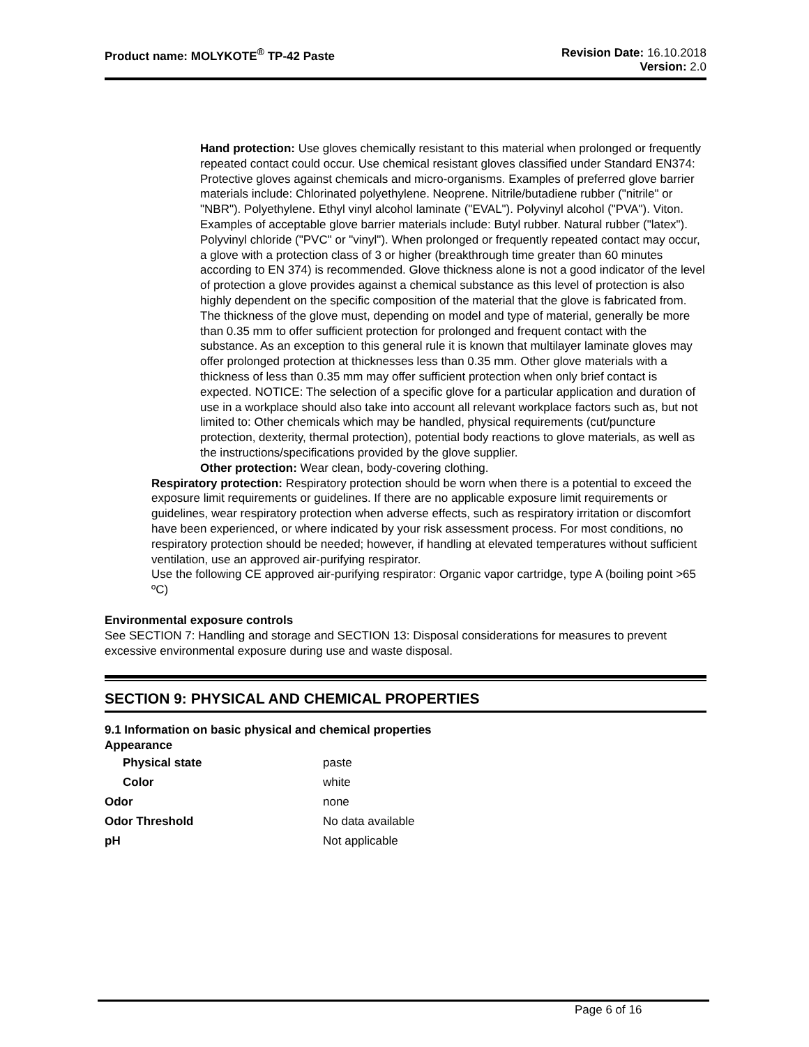Product name: MOLYKOTE<sup>®</sup> TP-42 Paste
Revision Date: 16.10.2018
Version: 2.0
Hand protection: Use gloves chemically resistant to this material when prolonged or frequently repeated contact could occur. Use chemical resistant gloves classified under Standard EN374: Protective gloves against chemicals and micro-organisms. Examples of preferred glove barrier materials include: Chlorinated polyethylene. Neoprene. Nitrile/butadiene rubber ("nitrile" or "NBR"). Polyethylene. Ethyl vinyl alcohol laminate ("EVAL"). Polyvinyl alcohol ("PVA"). Viton. Examples of acceptable glove barrier materials include: Butyl rubber. Natural rubber ("latex"). Polyvinyl chloride ("PVC" or "vinyl"). When prolonged or frequently repeated contact may occur, a glove with a protection class of 3 or higher (breakthrough time greater than 60 minutes according to EN 374) is recommended. Glove thickness alone is not a good indicator of the level of protection a glove provides against a chemical substance as this level of protection is also highly dependent on the specific composition of the material that the glove is fabricated from. The thickness of the glove must, depending on model and type of material, generally be more than 0.35 mm to offer sufficient protection for prolonged and frequent contact with the substance. As an exception to this general rule it is known that multilayer laminate gloves may offer prolonged protection at thicknesses less than 0.35 mm. Other glove materials with a thickness of less than 0.35 mm may offer sufficient protection when only brief contact is expected. NOTICE: The selection of a specific glove for a particular application and duration of use in a workplace should also take into account all relevant workplace factors such as, but not limited to: Other chemicals which may be handled, physical requirements (cut/puncture protection, dexterity, thermal protection), potential body reactions to glove materials, as well as the instructions/specifications provided by the glove supplier.
Other protection: Wear clean, body-covering clothing.
Respiratory protection: Respiratory protection should be worn when there is a potential to exceed the exposure limit requirements or guidelines. If there are no applicable exposure limit requirements or guidelines, wear respiratory protection when adverse effects, such as respiratory irritation or discomfort have been experienced, or where indicated by your risk assessment process. For most conditions, no respiratory protection should be needed; however, if handling at elevated temperatures without sufficient ventilation, use an approved air-purifying respirator.
Use the following CE approved air-purifying respirator: Organic vapor cartridge, type A (boiling point >65 ºC)
Environmental exposure controls
See SECTION 7: Handling and storage and SECTION 13: Disposal considerations for measures to prevent excessive environmental exposure during use and waste disposal.
SECTION 9: PHYSICAL AND CHEMICAL PROPERTIES
9.1 Information on basic physical and chemical properties
Appearance
| Physical state | paste |
| Color | white |
| Odor | none |
| Odor Threshold | No data available |
| pH | Not applicable |
Page 6 of 16